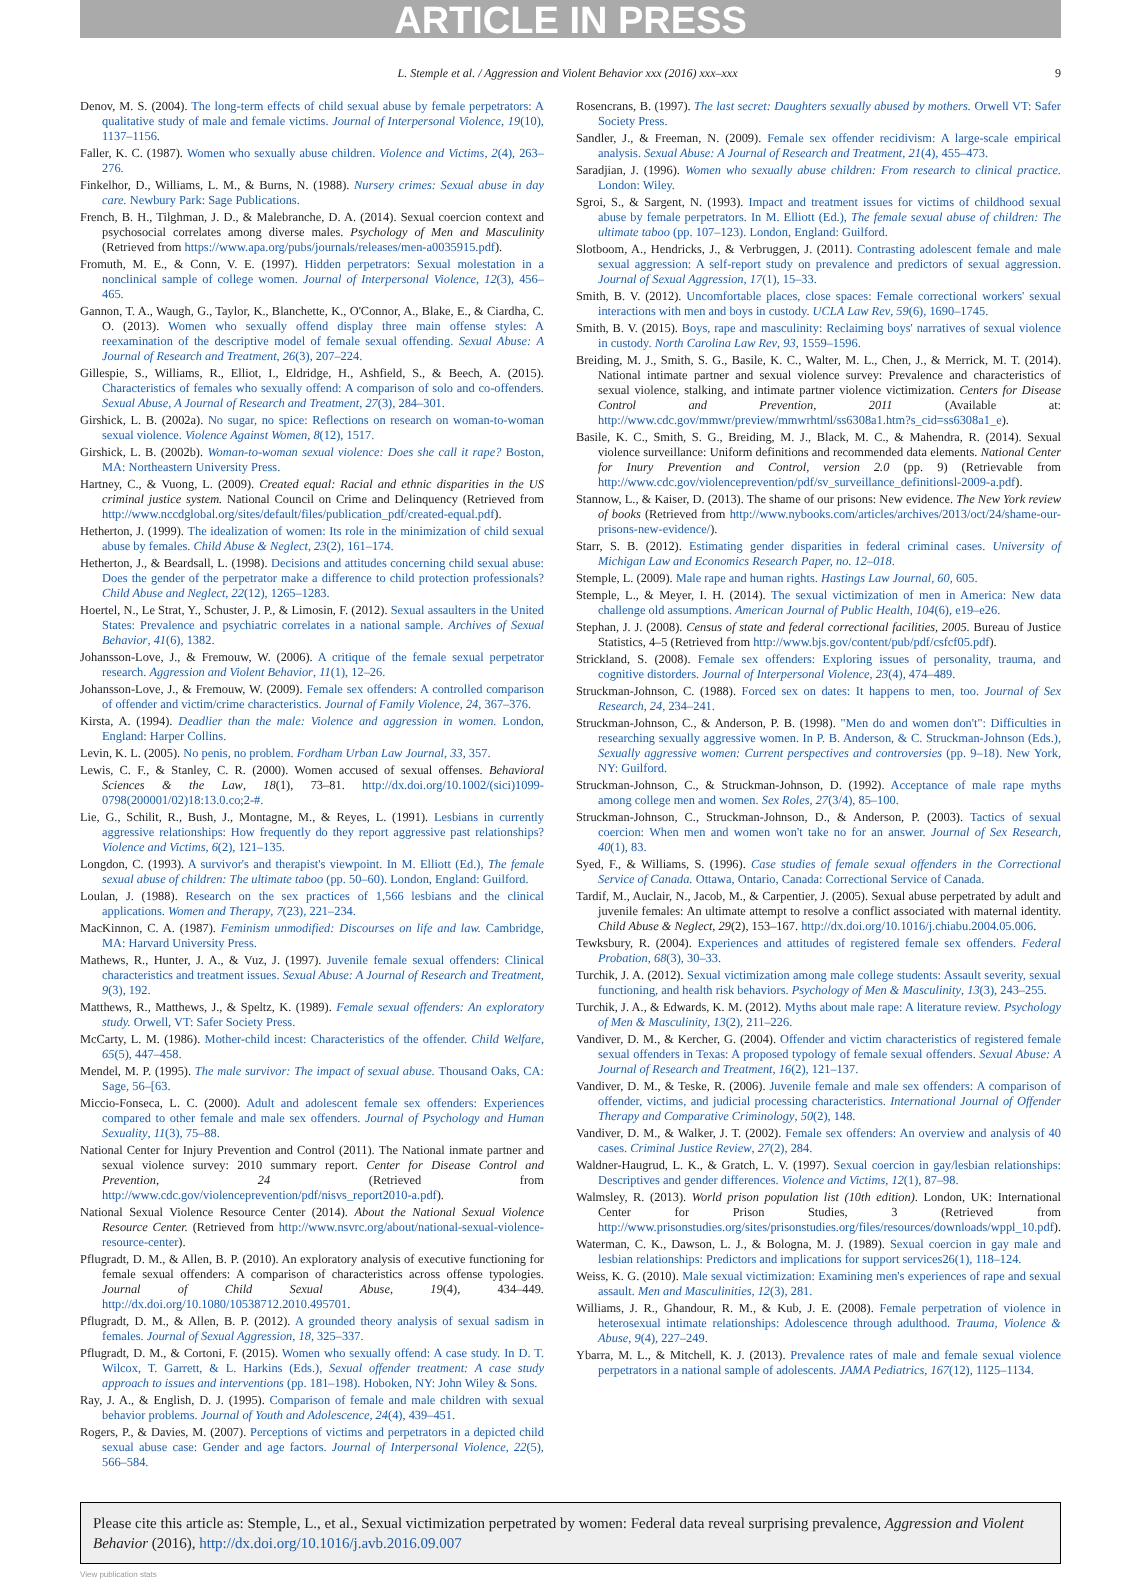ARTICLE IN PRESS
L. Stemple et al. / Aggression and Violent Behavior xxx (2016) xxx–xxx 9
Denov, M. S. (2004). The long-term effects of child sexual abuse by female perpetrators: A qualitative study of male and female victims. Journal of Interpersonal Violence, 19(10), 1137–1156.
Faller, K. C. (1987). Women who sexually abuse children. Violence and Victims, 2(4), 263–276.
Finkelhor, D., Williams, L. M., & Burns, N. (1988). Nursery crimes: Sexual abuse in day care. Newbury Park: Sage Publications.
French, B. H., Tilghman, J. D., & Malebranche, D. A. (2014). Sexual coercion context and psychosocial correlates among diverse males. Psychology of Men and Masculinity (Retrieved from https://www.apa.org/pubs/journals/releases/men-a0035915.pdf).
Fromuth, M. E., & Conn, V. E. (1997). Hidden perpetrators: Sexual molestation in a nonclinical sample of college women. Journal of Interpersonal Violence, 12(3), 456–465.
Gannon, T. A., Waugh, G., Taylor, K., Blanchette, K., O'Connor, A., Blake, E., & Ciardha, C. O. (2013). Women who sexually offend display three main offense styles: A reexamination of the descriptive model of female sexual offending. Sexual Abuse: A Journal of Research and Treatment, 26(3), 207–224.
Gillespie, S., Williams, R., Elliot, I., Eldridge, H., Ashfield, S., & Beech, A. (2015). Characteristics of females who sexually offend: A comparison of solo and co-offenders. Sexual Abuse, A Journal of Research and Treatment, 27(3), 284–301.
Girshick, L. B. (2002a). No sugar, no spice: Reflections on research on woman-to-woman sexual violence. Violence Against Women, 8(12), 1517.
Girshick, L. B. (2002b). Woman-to-woman sexual violence: Does she call it rape? Boston, MA: Northeastern University Press.
Hartney, C., & Vuong, L. (2009). Created equal: Racial and ethnic disparities in the US criminal justice system. National Council on Crime and Delinquency (Retrieved from http://www.nccdglobal.org/sites/default/files/publication_pdf/created-equal.pdf).
Hetherton, J. (1999). The idealization of women: Its role in the minimization of child sexual abuse by females. Child Abuse & Neglect, 23(2), 161–174.
Hetherton, J., & Beardsall, L. (1998). Decisions and attitudes concerning child sexual abuse: Does the gender of the perpetrator make a difference to child protection professionals? Child Abuse and Neglect, 22(12), 1265–1283.
Hoertel, N., Le Strat, Y., Schuster, J. P., & Limosin, F. (2012). Sexual assaulters in the United States: Prevalence and psychiatric correlates in a national sample. Archives of Sexual Behavior, 41(6), 1382.
Johansson-Love, J., & Fremouw, W. (2006). A critique of the female sexual perpetrator research. Aggression and Violent Behavior, 11(1), 12–26.
Johansson-Love, J., & Fremouw, W. (2009). Female sex offenders: A controlled comparison of offender and victim/crime characteristics. Journal of Family Violence, 24, 367–376.
Kirsta, A. (1994). Deadlier than the male: Violence and aggression in women. London, England: Harper Collins.
Levin, K. L. (2005). No penis, no problem. Fordham Urban Law Journal, 33, 357.
Lewis, C. F., & Stanley, C. R. (2000). Women accused of sexual offenses. Behavioral Sciences & the Law, 18(1), 73–81. http://dx.doi.org/10.1002/(sici)1099-0798(200001/02)18:13.0.co;2-#.
Lie, G., Schilit, R., Bush, J., Montagne, M., & Reyes, L. (1991). Lesbians in currently aggressive relationships: How frequently do they report aggressive past relationships? Violence and Victims, 6(2), 121–135.
Longdon, C. (1993). A survivor's and therapist's viewpoint. In M. Elliott (Ed.), The female sexual abuse of children: The ultimate taboo (pp. 50–60). London, England: Guilford.
Loulan, J. (1988). Research on the sex practices of 1,566 lesbians and the clinical applications. Women and Therapy, 7(23), 221–234.
MacKinnon, C. A. (1987). Feminism unmodified: Discourses on life and law. Cambridge, MA: Harvard University Press.
Mathews, R., Hunter, J. A., & Vuz, J. (1997). Juvenile female sexual offenders: Clinical characteristics and treatment issues. Sexual Abuse: A Journal of Research and Treatment, 9(3), 192.
Matthews, R., Matthews, J., & Speltz, K. (1989). Female sexual offenders: An exploratory study. Orwell, VT: Safer Society Press.
McCarty, L. M. (1986). Mother-child incest: Characteristics of the offender. Child Welfare, 65(5), 447–458.
Mendel, M. P. (1995). The male survivor: The impact of sexual abuse. Thousand Oaks, CA: Sage, 56–[63.
Miccio-Fonseca, L. C. (2000). Adult and adolescent female sex offenders: Experiences compared to other female and male sex offenders. Journal of Psychology and Human Sexuality, 11(3), 75–88.
National Center for Injury Prevention and Control (2011). The National inmate partner and sexual violence survey: 2010 summary report. Center for Disease Control and Prevention, 24 (Retrieved from http://www.cdc.gov/violenceprevention/pdf/nisvs_report2010-a.pdf).
National Sexual Violence Resource Center (2014). About the National Sexual Violence Resource Center. (Retrieved from http://www.nsvrc.org/about/national-sexual-violence-resource-center).
Pflugradt, D. M., & Allen, B. P. (2010). An exploratory analysis of executive functioning for female sexual offenders: A comparison of characteristics across offense typologies. Journal of Child Sexual Abuse, 19(4), 434–449. http://dx.doi.org/10.1080/10538712.2010.495701.
Pflugradt, D. M., & Allen, B. P. (2012). A grounded theory analysis of sexual sadism in females. Journal of Sexual Aggression, 18, 325–337.
Pflugradt, D. M., & Cortoni, F. (2015). Women who sexually offend: A case study. In D. T. Wilcox, T. Garrett, & L. Harkins (Eds.), Sexual offender treatment: A case study approach to issues and interventions (pp. 181–198). Hoboken, NY: John Wiley & Sons.
Ray, J. A., & English, D. J. (1995). Comparison of female and male children with sexual behavior problems. Journal of Youth and Adolescence, 24(4), 439–451.
Rogers, P., & Davies, M. (2007). Perceptions of victims and perpetrators in a depicted child sexual abuse case: Gender and age factors. Journal of Interpersonal Violence, 22(5), 566–584.
Rosencrans, B. (1997). The last secret: Daughters sexually abused by mothers. Orwell VT: Safer Society Press.
Sandler, J., & Freeman, N. (2009). Female sex offender recidivism: A large-scale empirical analysis. Sexual Abuse: A Journal of Research and Treatment, 21(4), 455–473.
Saradjian, J. (1996). Women who sexually abuse children: From research to clinical practice. London: Wiley.
Sgroi, S., & Sargent, N. (1993). Impact and treatment issues for victims of childhood sexual abuse by female perpetrators. In M. Elliott (Ed.), The female sexual abuse of children: The ultimate taboo (pp. 107–123). London, England: Guilford.
Slotboom, A., Hendricks, J., & Verbruggen, J. (2011). Contrasting adolescent female and male sexual aggression: A self-report study on prevalence and predictors of sexual aggression. Journal of Sexual Aggression, 17(1), 15–33.
Smith, B. V. (2012). Uncomfortable places, close spaces: Female correctional workers' sexual interactions with men and boys in custody. UCLA Law Rev, 59(6), 1690–1745.
Smith, B. V. (2015). Boys, rape and masculinity: Reclaiming boys' narratives of sexual violence in custody. North Carolina Law Rev, 93, 1559–1596.
Breiding, M. J., Smith, S. G., Basile, K. C., Walter, M. L., Chen, J., & Merrick, M. T. (2014). National intimate partner and sexual violence survey: Prevalence and characteristics of sexual violence, stalking, and intimate partner violence victimization. Centers for Disease Control and Prevention, 2011 (Available at: http://www.cdc.gov/mmwr/preview/mmwrhtml/ss6308a1.htm?s_cid=ss6308a1_e).
Basile, K. C., Smith, S. G., Breiding, M. J., Black, M. C., & Mahendra, R. (2014). Sexual violence surveillance: Uniform definitions and recommended data elements. National Center for Inury Prevention and Control, version 2.0 (pp. 9) (Retrievable from http://www.cdc.gov/violenceprevention/pdf/sv_surveillance_definitionsl-2009-a.pdf).
Stannow, L., & Kaiser, D. (2013). The shame of our prisons: New evidence. The New York review of books (Retrieved from http://www.nybooks.com/articles/archives/2013/oct/24/shame-our-prisons-new-evidence/).
Starr, S. B. (2012). Estimating gender disparities in federal criminal cases. University of Michigan Law and Economics Research Paper, no. 12–018.
Stemple, L. (2009). Male rape and human rights. Hastings Law Journal, 60, 605.
Stemple, L., & Meyer, I. H. (2014). The sexual victimization of men in America: New data challenge old assumptions. American Journal of Public Health, 104(6), e19–e26.
Stephan, J. J. (2008). Census of state and federal correctional facilities, 2005. Bureau of Justice Statistics, 4–5 (Retrieved from http://www.bjs.gov/content/pub/pdf/csfcf05.pdf).
Strickland, S. (2008). Female sex offenders: Exploring issues of personality, trauma, and cognitive distorders. Journal of Interpersonal Violence, 23(4), 474–489.
Struckman-Johnson, C. (1988). Forced sex on dates: It happens to men, too. Journal of Sex Research, 24, 234–241.
Struckman-Johnson, C., & Anderson, P. B. (1998). "Men do and women don't": Difficulties in researching sexually aggressive women. In P. B. Anderson, & C. Struckman-Johnson (Eds.), Sexually aggressive women: Current perspectives and controversies (pp. 9–18). New York, NY: Guilford.
Struckman-Johnson, C., & Struckman-Johnson, D. (1992). Acceptance of male rape myths among college men and women. Sex Roles, 27(3/4), 85–100.
Struckman-Johnson, C., Struckman-Johnson, D., & Anderson, P. (2003). Tactics of sexual coercion: When men and women won't take no for an answer. Journal of Sex Research, 40(1), 83.
Syed, F., & Williams, S. (1996). Case studies of female sexual offenders in the Correctional Service of Canada. Ottawa, Ontario, Canada: Correctional Service of Canada.
Tardif, M., Auclair, N., Jacob, M., & Carpentier, J. (2005). Sexual abuse perpetrated by adult and juvenile females: An ultimate attempt to resolve a conflict associated with maternal identity. Child Abuse & Neglect, 29(2), 153–167. http://dx.doi.org/10.1016/j.chiabu.2004.05.006.
Tewksbury, R. (2004). Experiences and attitudes of registered female sex offenders. Federal Probation, 68(3), 30–33.
Turchik, J. A. (2012). Sexual victimization among male college students: Assault severity, sexual functioning, and health risk behaviors. Psychology of Men & Masculinity, 13(3), 243–255.
Turchik, J. A., & Edwards, K. M. (2012). Myths about male rape: A literature review. Psychology of Men & Masculinity, 13(2), 211–226.
Vandiver, D. M., & Kercher, G. (2004). Offender and victim characteristics of registered female sexual offenders in Texas: A proposed typology of female sexual offenders. Sexual Abuse: A Journal of Research and Treatment, 16(2), 121–137.
Vandiver, D. M., & Teske, R. (2006). Juvenile female and male sex offenders: A comparison of offender, victims, and judicial processing characteristics. International Journal of Offender Therapy and Comparative Criminology, 50(2), 148.
Vandiver, D. M., & Walker, J. T. (2002). Female sex offenders: An overview and analysis of 40 cases. Criminal Justice Review, 27(2), 284.
Waldner-Haugrud, L. K., & Gratch, L. V. (1997). Sexual coercion in gay/lesbian relationships: Descriptives and gender differences. Violence and Victims, 12(1), 87–98.
Walmsley, R. (2013). World prison population list (10th edition). London, UK: International Center for Prison Studies, 3 (Retrieved from http://www.prisonstudies.org/sites/prisonstudies.org/files/resources/downloads/wppl_10.pdf).
Waterman, C. K., Dawson, L. J., & Bologna, M. J. (1989). Sexual coercion in gay male and lesbian relationships: Predictors and implications for support services26(1), 118–124.
Weiss, K. G. (2010). Male sexual victimization: Examining men's experiences of rape and sexual assault. Men and Masculinities, 12(3), 281.
Williams, J. R., Ghandour, R. M., & Kub, J. E. (2008). Female perpetration of violence in heterosexual intimate relationships: Adolescence through adulthood. Trauma, Violence & Abuse, 9(4), 227–249.
Ybarra, M. L., & Mitchell, K. J. (2013). Prevalence rates of male and female sexual violence perpetrators in a national sample of adolescents. JAMA Pediatrics, 167(12), 1125–1134.
Please cite this article as: Stemple, L., et al., Sexual victimization perpetrated by women: Federal data reveal surprising prevalence, Aggression and Violent Behavior (2016), http://dx.doi.org/10.1016/j.avb.2016.09.007
View publication stats